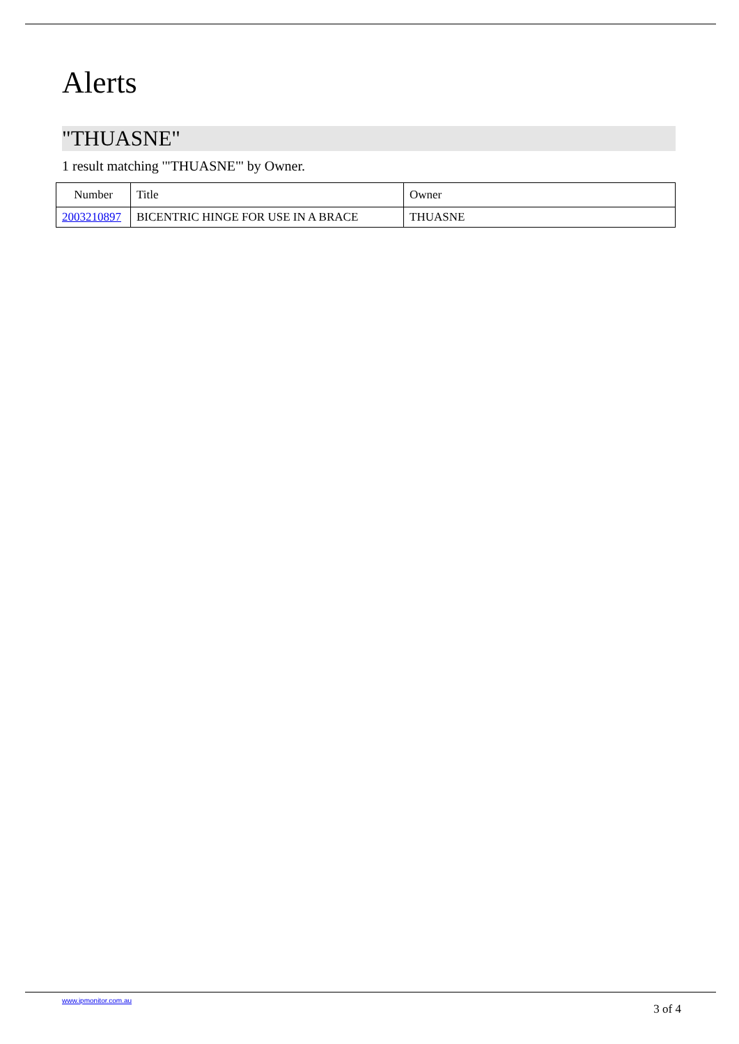Alerts
"THUASNE"
1 result matching '"THUASNE"' by Owner.
| Number | Title | Owner |
| --- | --- | --- |
| 2003210897 | BICENTRIC HINGE FOR USE IN A BRACE | THUASNE |
www.ipmonitor.com.au 3 of 4